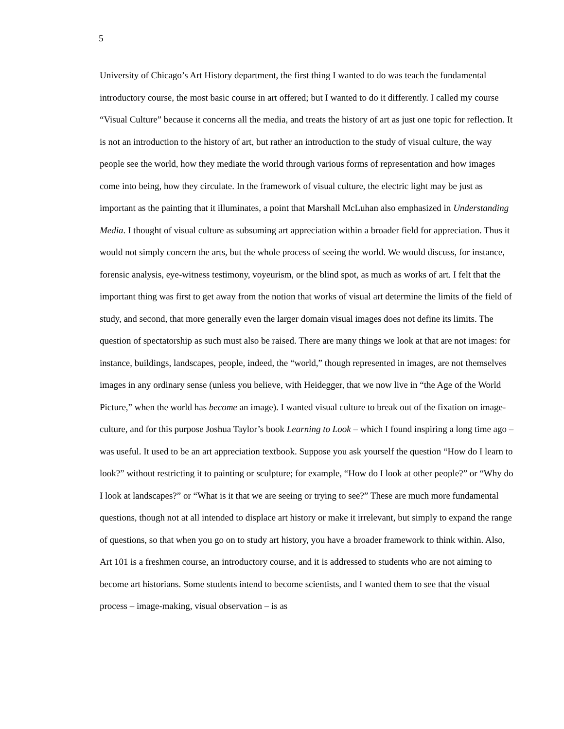5
University of Chicago’s Art History department, the first thing I wanted to do was teach the fundamental introductory course, the most basic course in art offered; but I wanted to do it differently. I called my course “Visual Culture” because it concerns all the media, and treats the history of art as just one topic for reflection. It is not an introduction to the history of art, but rather an introduction to the study of visual culture, the way people see the world, how they mediate the world through various forms of representation and how images come into being, how they circulate. In the framework of visual culture, the electric light may be just as important as the painting that it illuminates, a point that Marshall McLuhan also emphasized in Understanding Media. I thought of visual culture as subsuming art appreciation within a broader field for appreciation. Thus it would not simply concern the arts, but the whole process of seeing the world. We would discuss, for instance, forensic analysis, eye-witness testimony, voyeurism, or the blind spot, as much as works of art. I felt that the important thing was first to get away from the notion that works of visual art determine the limits of the field of study, and second, that more generally even the larger domain visual images does not define its limits. The question of spectatorship as such must also be raised. There are many things we look at that are not images: for instance, buildings, landscapes, people, indeed, the “world,” though represented in images, are not themselves images in any ordinary sense (unless you believe, with Heidegger, that we now live in “the Age of the World Picture,” when the world has become an image). I wanted visual culture to break out of the fixation on image-culture, and for this purpose Joshua Taylor’s book Learning to Look – which I found inspiring a long time ago – was useful. It used to be an art appreciation textbook. Suppose you ask yourself the question “How do I learn to look?” without restricting it to painting or sculpture; for example, “How do I look at other people?” or “Why do I look at landscapes?” or “What is it that we are seeing or trying to see?” These are much more fundamental questions, though not at all intended to displace art history or make it irrelevant, but simply to expand the range of questions, so that when you go on to study art history, you have a broader framework to think within. Also, Art 101 is a freshmen course, an introductory course, and it is addressed to students who are not aiming to become art historians. Some students intend to become scientists, and I wanted them to see that the visual process – image-making, visual observation – is as